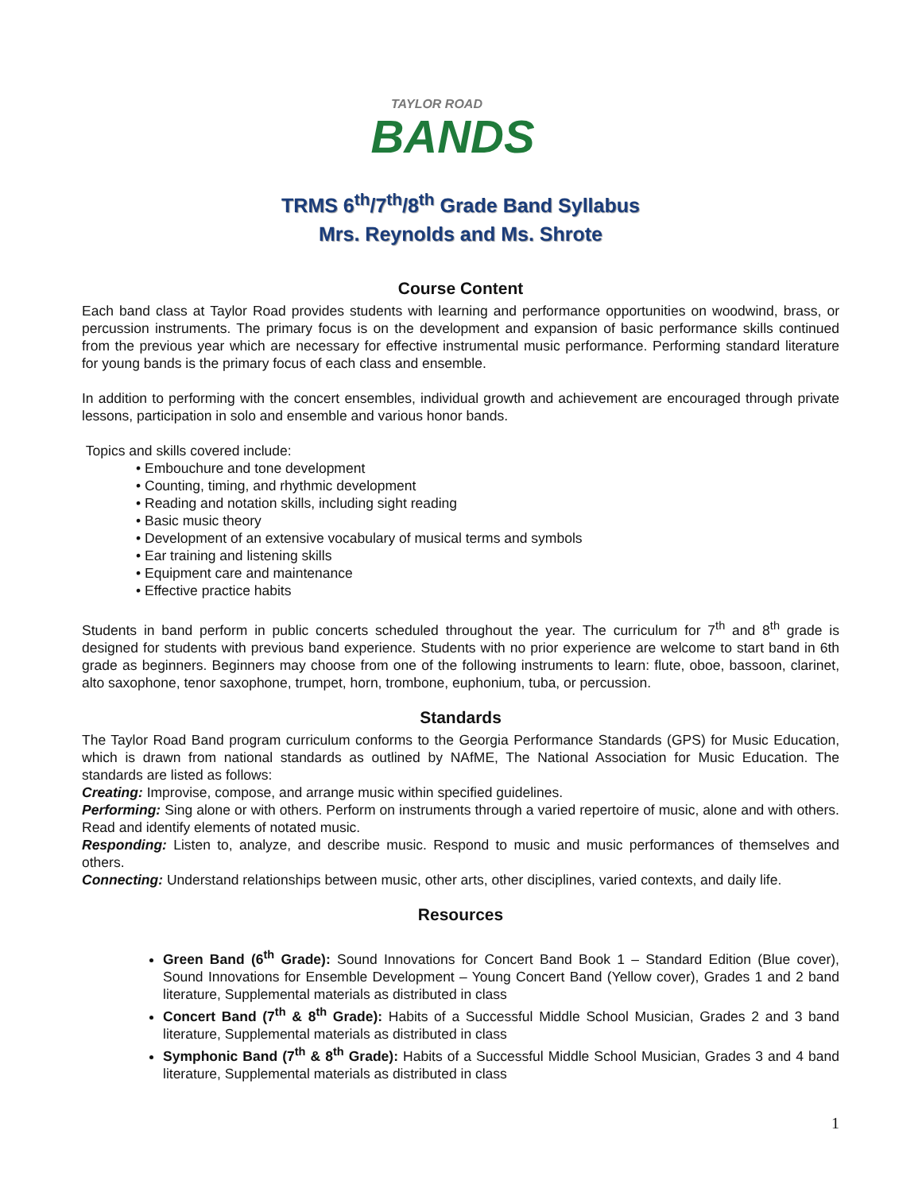TAYLOR ROAD
BANDS
TRMS 6<sup>th</sup>/7<sup>th</sup>/8<sup>th</sup> Grade Band Syllabus
Mrs. Reynolds and Ms. Shrote
Course Content
Each band class at Taylor Road provides students with learning and performance opportunities on woodwind, brass, or percussion instruments. The primary focus is on the development and expansion of basic performance skills continued from the previous year which are necessary for effective instrumental music performance. Performing standard literature for young bands is the primary focus of each class and ensemble.
In addition to performing with the concert ensembles, individual growth and achievement are encouraged through private lessons, participation in solo and ensemble and various honor bands.
Topics and skills covered include:
• Embouchure and tone development
• Counting, timing, and rhythmic development
• Reading and notation skills, including sight reading
• Basic music theory
• Development of an extensive vocabulary of musical terms and symbols
• Ear training and listening skills
• Equipment care and maintenance
• Effective practice habits
Students in band perform in public concerts scheduled throughout the year. The curriculum for 7<sup>th</sup> and 8<sup>th</sup> grade is designed for students with previous band experience. Students with no prior experience are welcome to start band in 6th grade as beginners. Beginners may choose from one of the following instruments to learn: flute, oboe, bassoon, clarinet, alto saxophone, tenor saxophone, trumpet, horn, trombone, euphonium, tuba, or percussion.
Standards
The Taylor Road Band program curriculum conforms to the Georgia Performance Standards (GPS) for Music Education, which is drawn from national standards as outlined by NAfME, The National Association for Music Education. The standards are listed as follows:
Creating: Improvise, compose, and arrange music within specified guidelines.
Performing: Sing alone or with others. Perform on instruments through a varied repertoire of music, alone and with others. Read and identify elements of notated music.
Responding: Listen to, analyze, and describe music. Respond to music and music performances of themselves and others.
Connecting: Understand relationships between music, other arts, other disciplines, varied contexts, and daily life.
Resources
Green Band (6<sup>th</sup> Grade): Sound Innovations for Concert Band Book 1 – Standard Edition (Blue cover), Sound Innovations for Ensemble Development – Young Concert Band (Yellow cover), Grades 1 and 2 band literature, Supplemental materials as distributed in class
Concert Band (7<sup>th</sup> & 8<sup>th</sup> Grade): Habits of a Successful Middle School Musician, Grades 2 and 3 band literature, Supplemental materials as distributed in class
Symphonic Band (7<sup>th</sup> & 8<sup>th</sup> Grade): Habits of a Successful Middle School Musician, Grades 3 and 4 band literature, Supplemental materials as distributed in class
1